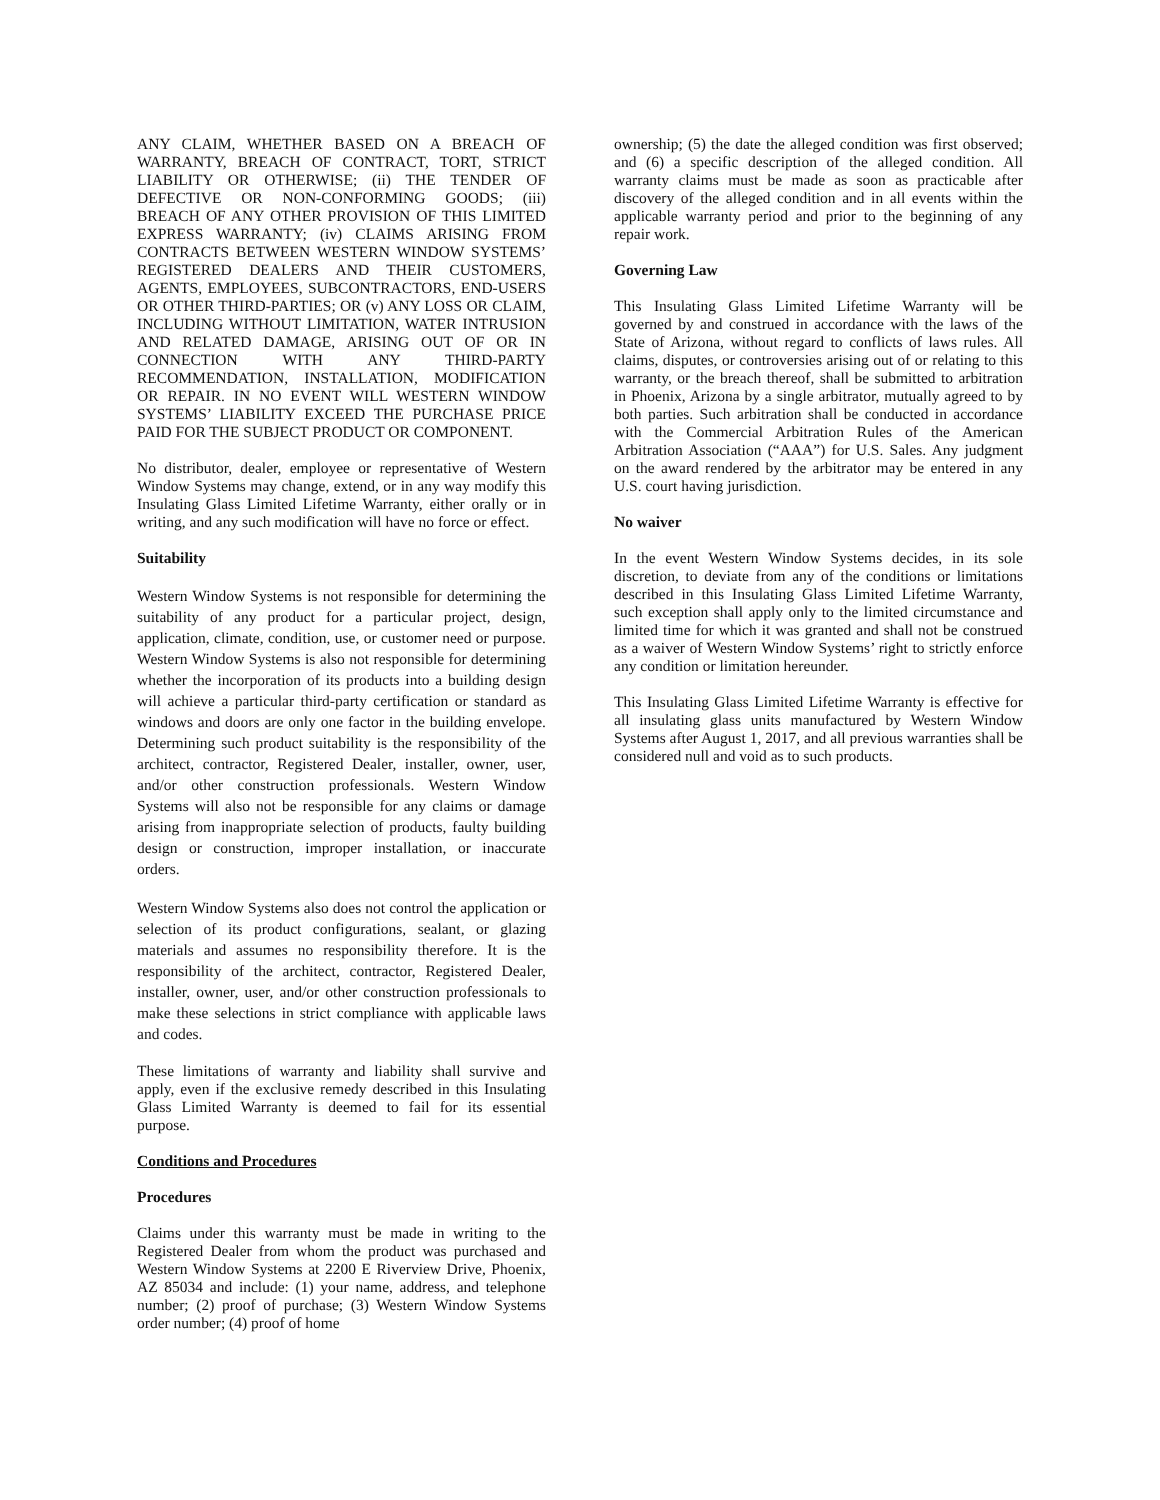ANY CLAIM, WHETHER BASED ON A BREACH OF WARRANTY, BREACH OF CONTRACT, TORT, STRICT LIABILITY OR OTHERWISE; (ii) THE TENDER OF DEFECTIVE OR NON-CONFORMING GOODS; (iii) BREACH OF ANY OTHER PROVISION OF THIS LIMITED EXPRESS WARRANTY; (iv) CLAIMS ARISING FROM CONTRACTS BETWEEN WESTERN WINDOW SYSTEMS’ REGISTERED DEALERS AND THEIR CUSTOMERS, AGENTS, EMPLOYEES, SUBCONTRACTORS, END-USERS OR OTHER THIRD-PARTIES; OR (v) ANY LOSS OR CLAIM, INCLUDING WITHOUT LIMITATION, WATER INTRUSION AND RELATED DAMAGE, ARISING OUT OF OR IN CONNECTION WITH ANY THIRD-PARTY RECOMMENDATION, INSTALLATION, MODIFICATION OR REPAIR. IN NO EVENT WILL WESTERN WINDOW SYSTEMS’ LIABILITY EXCEED THE PURCHASE PRICE PAID FOR THE SUBJECT PRODUCT OR COMPONENT.
No distributor, dealer, employee or representative of Western Window Systems may change, extend, or in any way modify this Insulating Glass Limited Lifetime Warranty, either orally or in writing, and any such modification will have no force or effect.
Suitability
Western Window Systems is not responsible for determining the suitability of any product for a particular project, design, application, climate, condition, use, or customer need or purpose. Western Window Systems is also not responsible for determining whether the incorporation of its products into a building design will achieve a particular third-party certification or standard as windows and doors are only one factor in the building envelope. Determining such product suitability is the responsibility of the architect, contractor, Registered Dealer, installer, owner, user, and/or other construction professionals. Western Window Systems will also not be responsible for any claims or damage arising from inappropriate selection of products, faulty building design or construction, improper installation, or inaccurate orders.
Western Window Systems also does not control the application or selection of its product configurations, sealant, or glazing materials and assumes no responsibility therefore. It is the responsibility of the architect, contractor, Registered Dealer, installer, owner, user, and/or other construction professionals to make these selections in strict compliance with applicable laws and codes.
These limitations of warranty and liability shall survive and apply, even if the exclusive remedy described in this Insulating Glass Limited Warranty is deemed to fail for its essential purpose.
Conditions and Procedures
Procedures
Claims under this warranty must be made in writing to the Registered Dealer from whom the product was purchased and Western Window Systems at 2200 E Riverview Drive, Phoenix, AZ 85034 and include: (1) your name, address, and telephone number; (2) proof of purchase; (3) Western Window Systems order number; (4) proof of home
ownership; (5) the date the alleged condition was first observed; and (6) a specific description of the alleged condition. All warranty claims must be made as soon as practicable after discovery of the alleged condition and in all events within the applicable warranty period and prior to the beginning of any repair work.
Governing Law
This Insulating Glass Limited Lifetime Warranty will be governed by and construed in accordance with the laws of the State of Arizona, without regard to conflicts of laws rules. All claims, disputes, or controversies arising out of or relating to this warranty, or the breach thereof, shall be submitted to arbitration in Phoenix, Arizona by a single arbitrator, mutually agreed to by both parties. Such arbitration shall be conducted in accordance with the Commercial Arbitration Rules of the American Arbitration Association (“AAA”) for U.S. Sales. Any judgment on the award rendered by the arbitrator may be entered in any U.S. court having jurisdiction.
No waiver
In the event Western Window Systems decides, in its sole discretion, to deviate from any of the conditions or limitations described in this Insulating Glass Limited Lifetime Warranty, such exception shall apply only to the limited circumstance and limited time for which it was granted and shall not be construed as a waiver of Western Window Systems’ right to strictly enforce any condition or limitation hereunder.
This Insulating Glass Limited Lifetime Warranty is effective for all insulating glass units manufactured by Western Window Systems after August 1, 2017, and all previous warranties shall be considered null and void as to such products.